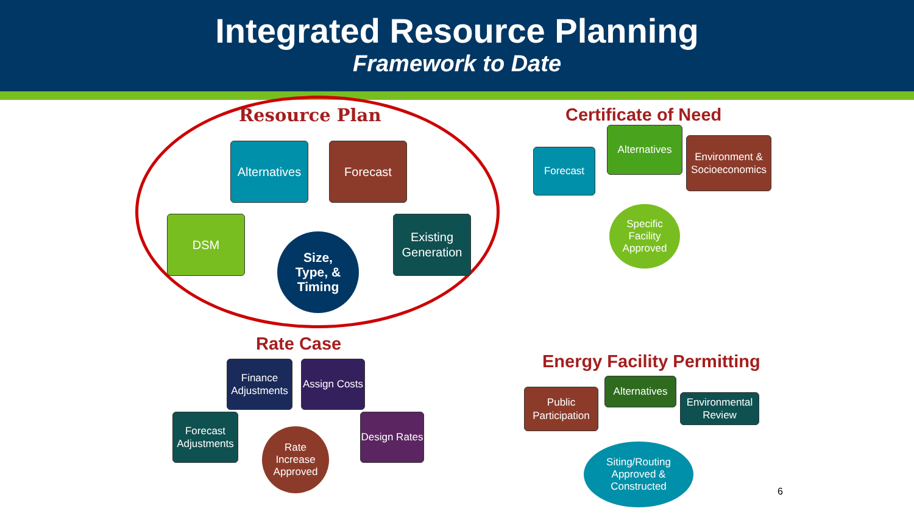Integrated Resource Planning
Framework to Date
Resource Plan
Alternatives
Forecast
DSM
Existing Generation
Size,
Type, &
Timing
Certificate of Need
Forecast
Alternatives
Environment & Socioeconomics
Specific
Facility
Approved
Energy Facility Permitting
Public Participation
Alternatives
Environmental Review
Siting/Routing
Approved &
Constructed
Rate Case
Finance Adjustments
Assign Costs
Forecast Adjustments
Design Rates
Rate
Increase
Approved
6